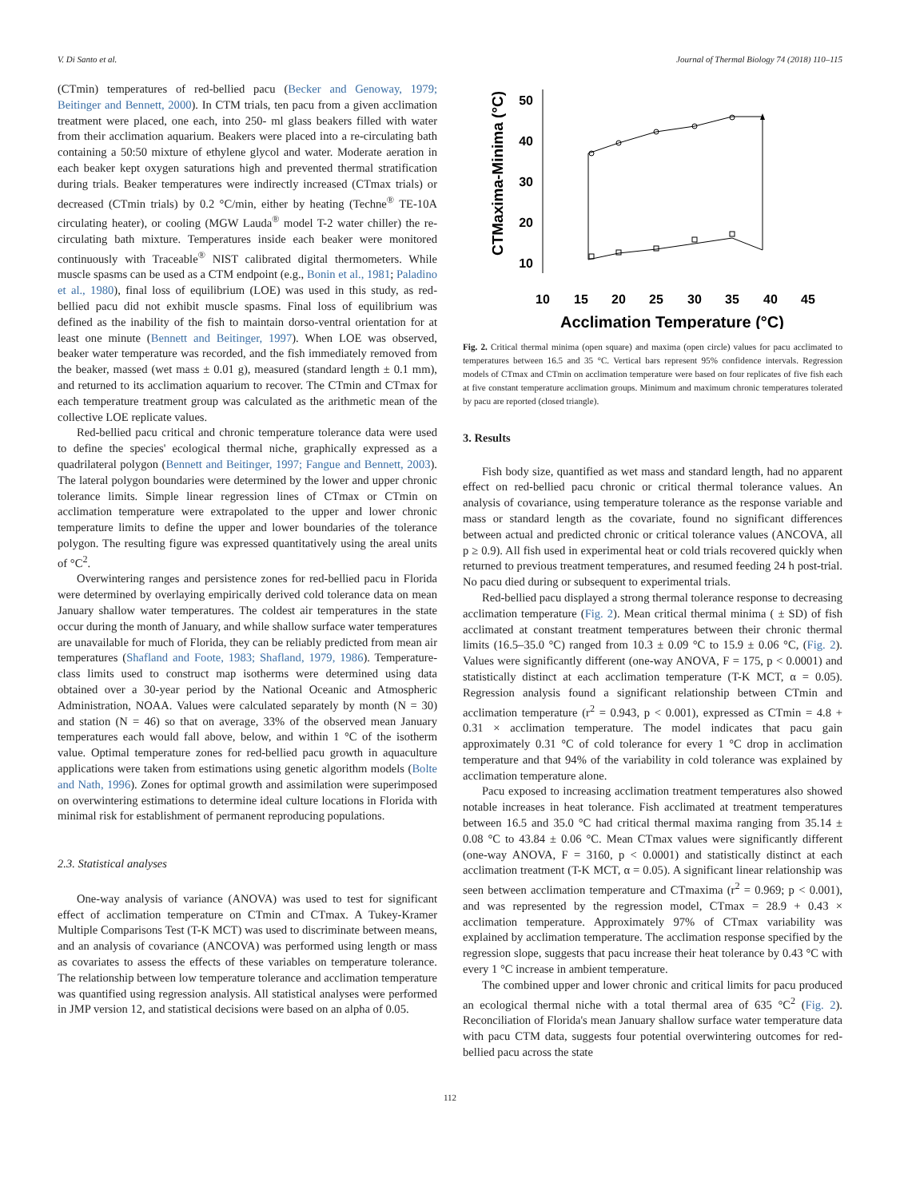V. Di Santo et al. Journal of Thermal Biology 74 (2018) 110–115
(CTmin) temperatures of red-bellied pacu (Becker and Genoway, 1979; Beitinger and Bennett, 2000). In CTM trials, ten pacu from a given acclimation treatment were placed, one each, into 250- ml glass beakers filled with water from their acclimation aquarium. Beakers were placed into a re-circulating bath containing a 50:50 mixture of ethylene glycol and water. Moderate aeration in each beaker kept oxygen saturations high and prevented thermal stratification during trials. Beaker temperatures were indirectly increased (CTmax trials) or decreased (CTmin trials) by 0.2 °C/min, either by heating (Techne<sup>®</sup> TE-10A circulating heater), or cooling (MGW Lauda<sup>®</sup> model T-2 water chiller) the re-circulating bath mixture. Temperatures inside each beaker were monitored continuously with Traceable<sup>®</sup> NIST calibrated digital thermometers. While muscle spasms can be used as a CTM endpoint (e.g., Bonin et al., 1981; Paladino et al., 1980), final loss of equilibrium (LOE) was used in this study, as red-bellied pacu did not exhibit muscle spasms. Final loss of equilibrium was defined as the inability of the fish to maintain dorso-ventral orientation for at least one minute (Bennett and Beitinger, 1997). When LOE was observed, beaker water temperature was recorded, and the fish immediately removed from the beaker, massed (wet mass ± 0.01 g), measured (standard length ± 0.1 mm), and returned to its acclimation aquarium to recover. The CTmin and CTmax for each temperature treatment group was calculated as the arithmetic mean of the collective LOE replicate values.
Red-bellied pacu critical and chronic temperature tolerance data were used to define the species' ecological thermal niche, graphically expressed as a quadrilateral polygon (Bennett and Beitinger, 1997; Fangue and Bennett, 2003). The lateral polygon boundaries were determined by the lower and upper chronic tolerance limits. Simple linear regression lines of CTmax or CTmin on acclimation temperature were extrapolated to the upper and lower chronic temperature limits to define the upper and lower boundaries of the tolerance polygon. The resulting figure was expressed quantitatively using the areal units of °C<sup>2</sup>.
Overwintering ranges and persistence zones for red-bellied pacu in Florida were determined by overlaying empirically derived cold tolerance data on mean January shallow water temperatures. The coldest air temperatures in the state occur during the month of January, and while shallow surface water temperatures are unavailable for much of Florida, they can be reliably predicted from mean air temperatures (Shafland and Foote, 1983; Shafland, 1979, 1986). Temperature-class limits used to construct map isotherms were determined using data obtained over a 30-year period by the National Oceanic and Atmospheric Administration, NOAA. Values were calculated separately by month (N = 30) and station (N = 46) so that on average, 33% of the observed mean January temperatures each would fall above, below, and within 1 °C of the isotherm value. Optimal temperature zones for red-bellied pacu growth in aquaculture applications were taken from estimations using genetic algorithm models (Bolte and Nath, 1996). Zones for optimal growth and assimilation were superimposed on overwintering estimations to determine ideal culture locations in Florida with minimal risk for establishment of permanent reproducing populations.
2.3. Statistical analyses
One-way analysis of variance (ANOVA) was used to test for significant effect of acclimation temperature on CTmin and CTmax. A Tukey-Kramer Multiple Comparisons Test (T-K MCT) was used to discriminate between means, and an analysis of covariance (ANCOVA) was performed using length or mass as covariates to assess the effects of these variables on temperature tolerance. The relationship between low temperature tolerance and acclimation temperature was quantified using regression analysis. All statistical analyses were performed in JMP version 12, and statistical decisions were based on an alpha of 0.05.
CTMaxima-Minima (°C)
50
40
30
20
10
10
15
20
25
30
35
40
45
Acclimation Temperature (°C)
Fig. 2. Critical thermal minima (open square) and maxima (open circle) values for pacu acclimated to temperatures between 16.5 and 35 °C. Vertical bars represent 95% confidence intervals. Regression models of CTmax and CTmin on acclimation temperature were based on four replicates of five fish each at five constant temperature acclimation groups. Minimum and maximum chronic temperatures tolerated by pacu are reported (closed triangle).
3. Results
Fish body size, quantified as wet mass and standard length, had no apparent effect on red-bellied pacu chronic or critical thermal tolerance values. An analysis of covariance, using temperature tolerance as the response variable and mass or standard length as the covariate, found no significant differences between actual and predicted chronic or critical tolerance values (ANCOVA, all p ≥ 0.9). All fish used in experimental heat or cold trials recovered quickly when returned to previous treatment temperatures, and resumed feeding 24 h post-trial. No pacu died during or subsequent to experimental trials.
Red-bellied pacu displayed a strong thermal tolerance response to decreasing acclimation temperature (Fig. 2). Mean critical thermal minima ( ± SD) of fish acclimated at constant treatment temperatures between their chronic thermal limits (16.5–35.0 °C) ranged from 10.3 ± 0.09 °C to 15.9 ± 0.06 °C, (Fig. 2). Values were significantly different (one-way ANOVA, F = 175, p < 0.0001) and statistically distinct at each acclimation temperature (T-K MCT, α = 0.05). Regression analysis found a significant relationship between CTmin and acclimation temperature (r<sup>2</sup> = 0.943, p < 0.001), expressed as CTmin = 4.8 + 0.31 × acclimation temperature. The model indicates that pacu gain approximately 0.31 °C of cold tolerance for every 1 °C drop in acclimation temperature and that 94% of the variability in cold tolerance was explained by acclimation temperature alone.
Pacu exposed to increasing acclimation treatment temperatures also showed notable increases in heat tolerance. Fish acclimated at treatment temperatures between 16.5 and 35.0 °C had critical thermal maxima ranging from 35.14 ± 0.08 °C to 43.84 ± 0.06 °C. Mean CTmax values were significantly different (one-way ANOVA, F = 3160, p < 0.0001) and statistically distinct at each acclimation treatment (T-K MCT, α = 0.05). A significant linear relationship was seen between acclimation temperature and CTmaxima (r<sup>2</sup> = 0.969; p < 0.001), and was represented by the regression model, CTmax = 28.9 + 0.43 × acclimation temperature. Approximately 97% of CTmax variability was explained by acclimation temperature. The acclimation response specified by the regression slope, suggests that pacu increase their heat tolerance by 0.43 °C with every 1 °C increase in ambient temperature.
The combined upper and lower chronic and critical limits for pacu produced an ecological thermal niche with a total thermal area of 635 °C<sup>2</sup> (Fig. 2). Reconciliation of Florida's mean January shallow surface water temperature data with pacu CTM data, suggests four potential overwintering outcomes for red-bellied pacu across the state
112